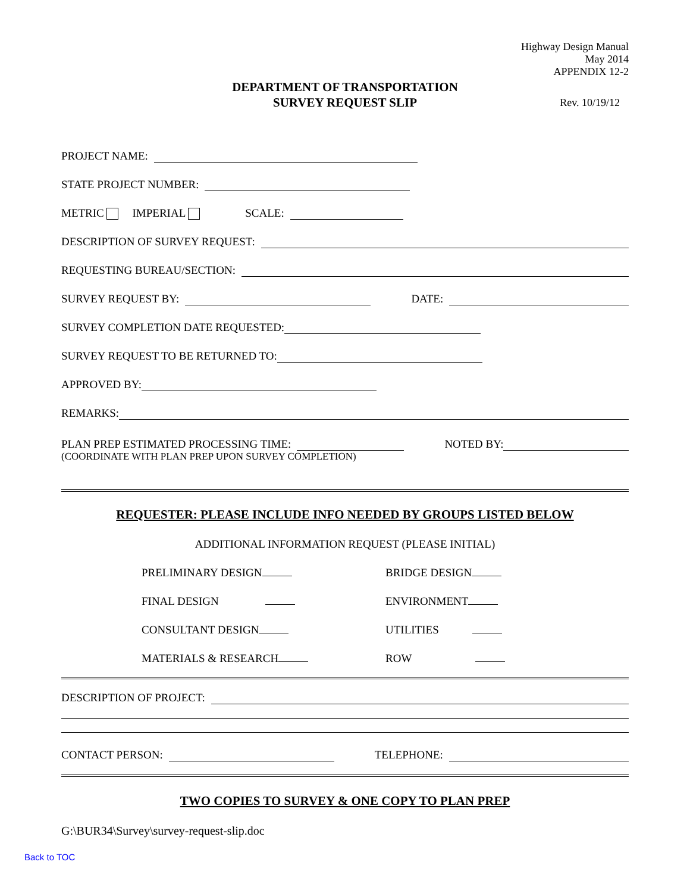Highway Design Manual
May 2014
APPENDIX 12-2
DEPARTMENT OF TRANSPORTATION
SURVEY REQUEST SLIP
Rev. 10/19/12
PROJECT NAME:
STATE PROJECT NUMBER:
METRIC IMPERIAL SCALE:
DESCRIPTION OF SURVEY REQUEST:
REQUESTING BUREAU/SECTION:
SURVEY REQUEST BY: DATE:
SURVEY COMPLETION DATE REQUESTED:
SURVEY REQUEST TO BE RETURNED TO:
APPROVED BY:
REMARKS:
PLAN PREP ESTIMATED PROCESSING TIME: NOTED BY:
(COORDINATE WITH PLAN PREP UPON SURVEY COMPLETION)
REQUESTER: PLEASE INCLUDE INFO NEEDED BY GROUPS LISTED BELOW
ADDITIONAL INFORMATION REQUEST (PLEASE INITIAL)
PRELIMINARY DESIGN
BRIDGE DESIGN
FINAL DESIGN
ENVIRONMENT
CONSULTANT DESIGN
UTILITIES
MATERIALS & RESEARCH
ROW
DESCRIPTION OF PROJECT:
CONTACT PERSON: TELEPHONE:
TWO COPIES TO SURVEY & ONE COPY TO PLAN PREP
G:\BUR34\Survey\survey-request-slip.doc
Back to TOC